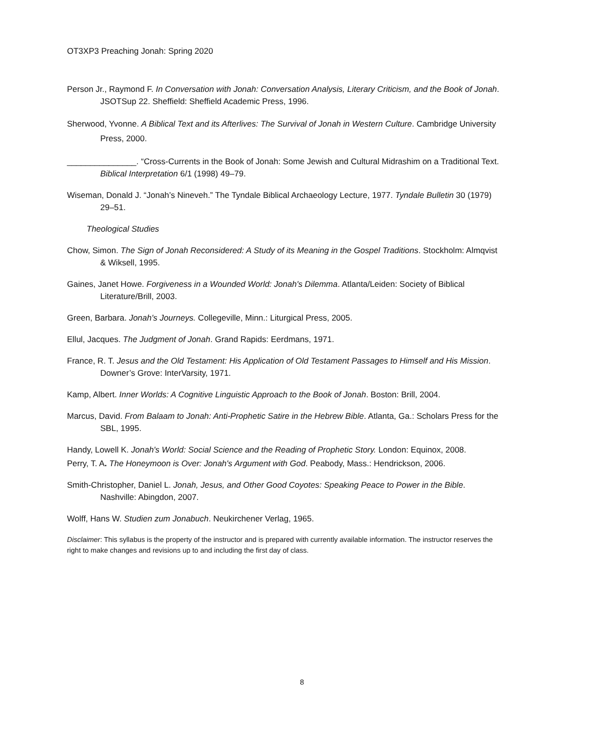OT3XP3 Preaching Jonah: Spring 2020
Person Jr., Raymond F. In Conversation with Jonah: Conversation Analysis, Literary Criticism, and the Book of Jonah. JSOTSup 22. Sheffield: Sheffield Academic Press, 1996.
Sherwood, Yvonne. A Biblical Text and its Afterlives: The Survival of Jonah in Western Culture. Cambridge University Press, 2000.
_______________. “Cross-Currents in the Book of Jonah: Some Jewish and Cultural Midrashim on a Traditional Text. Biblical Interpretation 6/1 (1998) 49–79.
Wiseman, Donald J. “Jonah’s Nineveh.” The Tyndale Biblical Archaeology Lecture, 1977. Tyndale Bulletin 30 (1979) 29–51.
Theological Studies
Chow, Simon. The Sign of Jonah Reconsidered: A Study of its Meaning in the Gospel Traditions. Stockholm: Almqvist & Wiksell, 1995.
Gaines, Janet Howe. Forgiveness in a Wounded World: Jonah's Dilemma. Atlanta/Leiden: Society of Biblical Literature/Brill, 2003.
Green, Barbara. Jonah's Journeys. Collegeville, Minn.: Liturgical Press, 2005.
Ellul, Jacques. The Judgment of Jonah. Grand Rapids: Eerdmans, 1971.
France, R. T. Jesus and the Old Testament: His Application of Old Testament Passages to Himself and His Mission. Downer’s Grove: InterVarsity, 1971.
Kamp, Albert. Inner Worlds: A Cognitive Linguistic Approach to the Book of Jonah. Boston: Brill, 2004.
Marcus, David. From Balaam to Jonah: Anti-Prophetic Satire in the Hebrew Bible. Atlanta, Ga.: Scholars Press for the SBL, 1995.
Handy, Lowell K. Jonah's World: Social Science and the Reading of Prophetic Story. London: Equinox, 2008.
Perry, T. A. The Honeymoon is Over: Jonah's Argument with God. Peabody, Mass.: Hendrickson, 2006.
Smith-Christopher, Daniel L. Jonah, Jesus, and Other Good Coyotes: Speaking Peace to Power in the Bible. Nashville: Abingdon, 2007.
Wolff, Hans W. Studien zum Jonabuch. Neukirchener Verlag, 1965.
Disclaimer: This syllabus is the property of the instructor and is prepared with currently available information. The instructor reserves the right to make changes and revisions up to and including the first day of class.
8